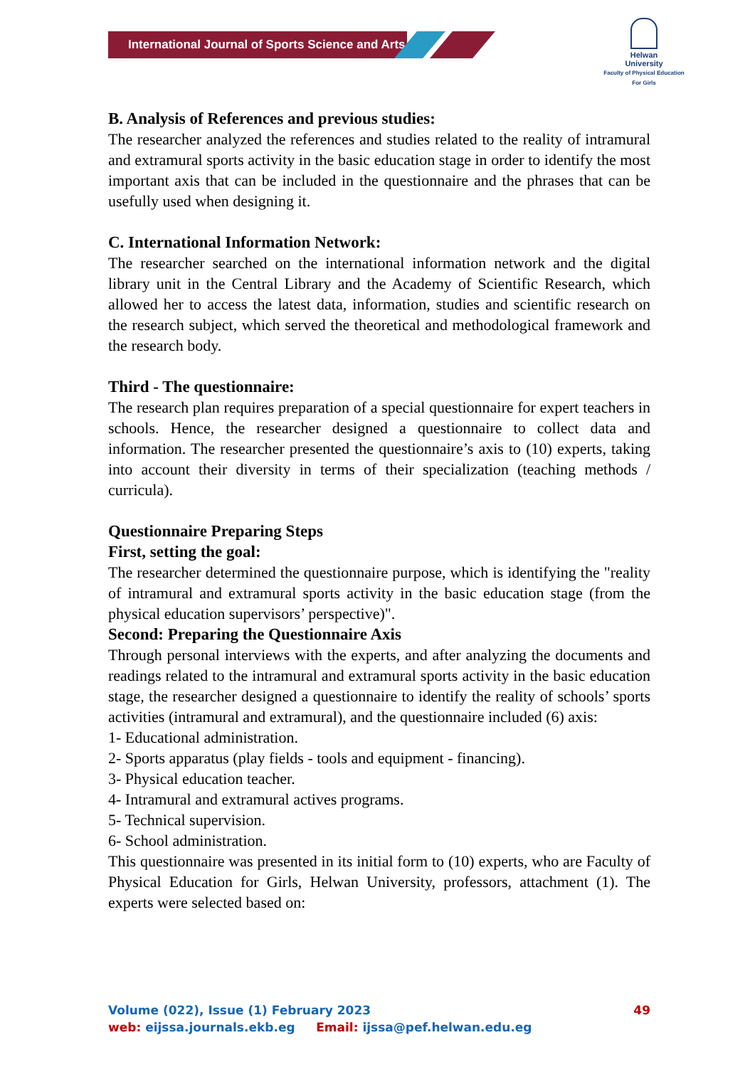International Journal of Sports Science and Arts
Helwan
University
Faculty of Physical Education
For Girls
B. Analysis of References and previous studies:
The researcher analyzed the references and studies related to the reality of intramural and extramural sports activity in the basic education stage in order to identify the most important axis that can be included in the questionnaire and the phrases that can be usefully used when designing it.
C. International Information Network:
The researcher searched on the international information network and the digital library unit in the Central Library and the Academy of Scientific Research, which allowed her to access the latest data, information, studies and scientific research on the research subject, which served the theoretical and methodological framework and the research body.
Third - The questionnaire:
The research plan requires preparation of a special questionnaire for expert teachers in schools. Hence, the researcher designed a questionnaire to collect data and information. The researcher presented the questionnaire’s axis to (10) experts, taking into account their diversity in terms of their specialization (teaching methods / curricula).
Questionnaire Preparing Steps
First, setting the goal:
The researcher determined the questionnaire purpose, which is identifying the "reality of intramural and extramural sports activity in the basic education stage (from the physical education supervisors’ perspective)".
Second: Preparing the Questionnaire Axis
Through personal interviews with the experts, and after analyzing the documents and readings related to the intramural and extramural sports activity in the basic education stage, the researcher designed a questionnaire to identify the reality of schools’ sports activities (intramural and extramural), and the questionnaire included (6) axis:
1- Educational administration.
2- Sports apparatus (play fields - tools and equipment - financing).
3- Physical education teacher.
4- Intramural and extramural actives programs.
5- Technical supervision.
6- School administration.
This questionnaire was presented in its initial form to (10) experts, who are Faculty of Physical Education for Girls, Helwan University, professors, attachment (1). The experts were selected based on:
Volume (022), Issue (1) February 2023 49
web: eijssa.journals.ekb.eg Email: ijssa@pef.helwan.edu.eg